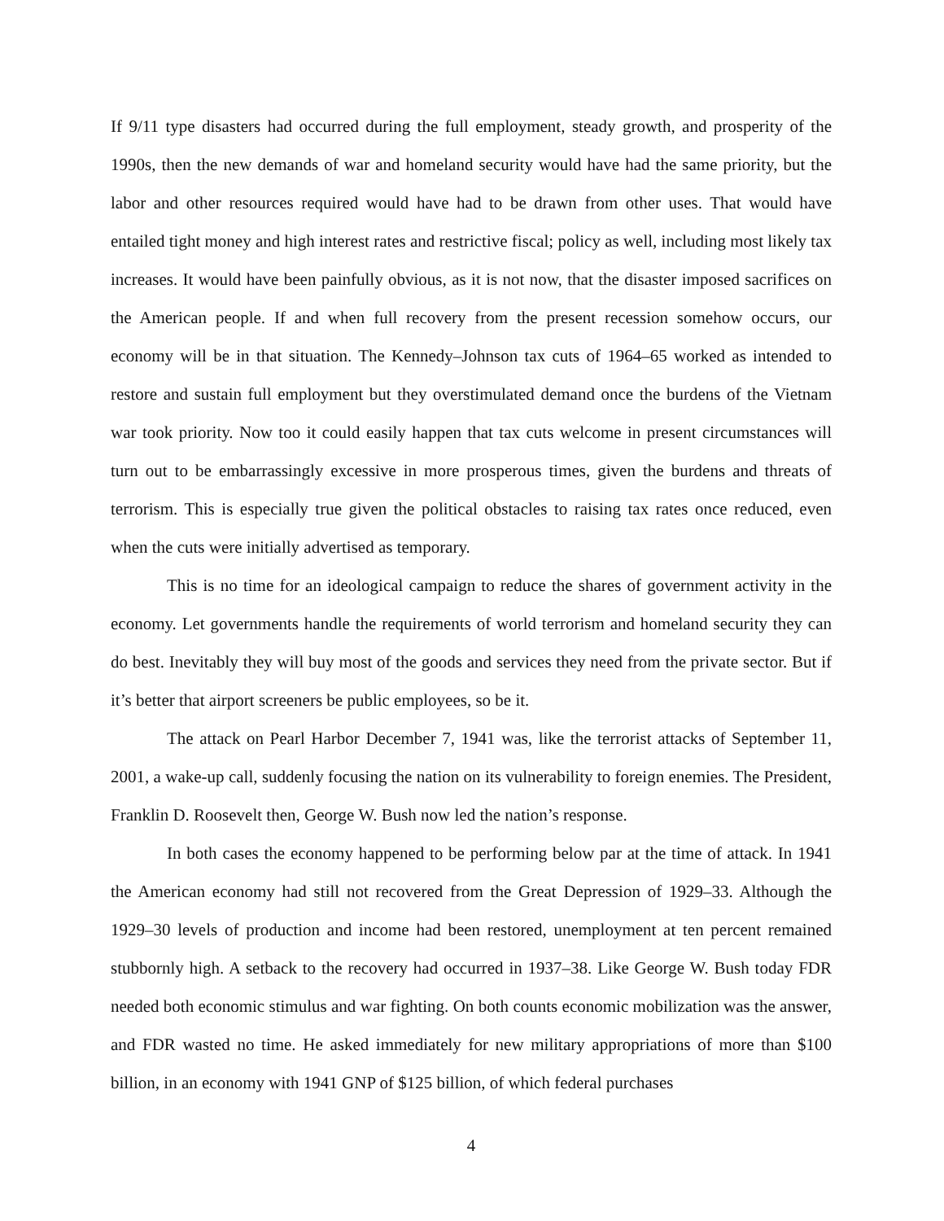If 9/11 type disasters had occurred during the full employment, steady growth, and prosperity of the 1990s, then the new demands of war and homeland security would have had the same priority, but the labor and other resources required would have had to be drawn from other uses. That would have entailed tight money and high interest rates and restrictive fiscal; policy as well, including most likely tax increases. It would have been painfully obvious, as it is not now, that the disaster imposed sacrifices on the American people. If and when full recovery from the present recession somehow occurs, our economy will be in that situation. The Kennedy–Johnson tax cuts of 1964–65 worked as intended to restore and sustain full employment but they overstimulated demand once the burdens of the Vietnam war took priority. Now too it could easily happen that tax cuts welcome in present circumstances will turn out to be embarrassingly excessive in more prosperous times, given the burdens and threats of terrorism. This is especially true given the political obstacles to raising tax rates once reduced, even when the cuts were initially advertised as temporary.
This is no time for an ideological campaign to reduce the shares of government activity in the economy. Let governments handle the requirements of world terrorism and homeland security they can do best. Inevitably they will buy most of the goods and services they need from the private sector. But if it’s better that airport screeners be public employees, so be it.
The attack on Pearl Harbor December 7, 1941 was, like the terrorist attacks of September 11, 2001, a wake-up call, suddenly focusing the nation on its vulnerability to foreign enemies. The President, Franklin D. Roosevelt then, George W. Bush now led the nation’s response.
In both cases the economy happened to be performing below par at the time of attack. In 1941 the American economy had still not recovered from the Great Depression of 1929–33. Although the 1929–30 levels of production and income had been restored, unemployment at ten percent remained stubbornly high. A setback to the recovery had occurred in 1937–38. Like George W. Bush today FDR needed both economic stimulus and war fighting. On both counts economic mobilization was the answer, and FDR wasted no time. He asked immediately for new military appropriations of more than $100 billion, in an economy with 1941 GNP of $125 billion, of which federal purchases
4